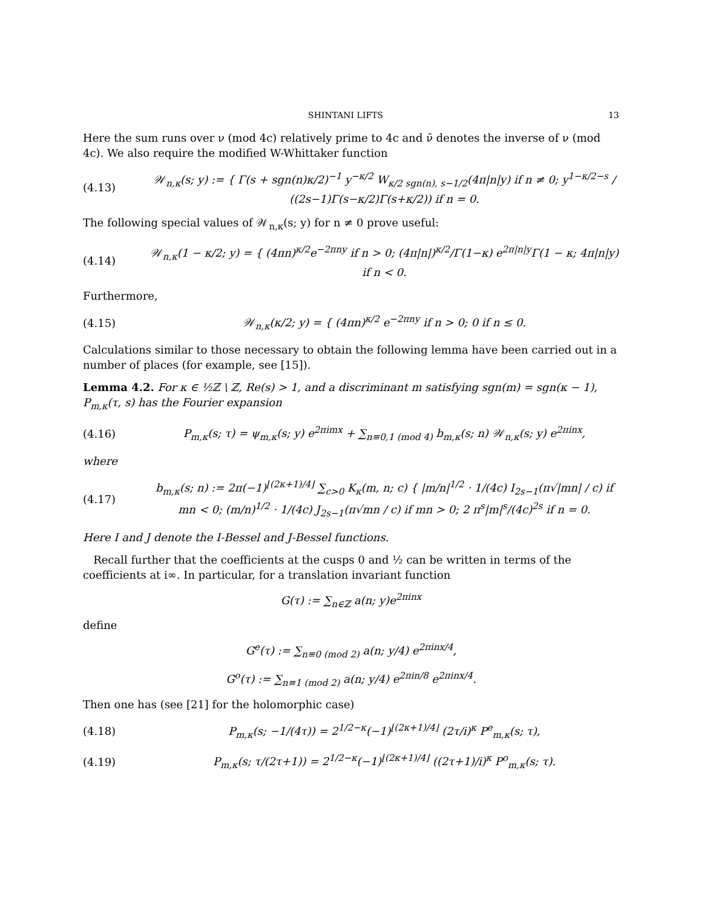SHINTANI LIFTS 13
Here the sum runs over ν (mod 4c) relatively prime to 4c and ν̄ denotes the inverse of ν (mod 4c). We also require the modified W-Whittaker function
(4.13) 𝒲<sub>n,κ</sub>(s; y) := { Γ(s + sgn(n)κ/2)<sup>−1</sup> y<sup>−κ/2</sup> W<sub>κ/2 sgn(n), s−1/2</sub>(4π|n|y) if n ≠ 0; y<sup>1−κ/2−s</sup> / ((2s−1)Γ(s−κ/2)Γ(s+κ/2)) if n = 0.
The following special values of 𝒲<sub>n,κ</sub>(s; y) for n ≠ 0 prove useful:
(4.14) 𝒲<sub>n,κ</sub>(1 − κ/2; y) = { (4πn)<sup>κ/2</sup>e<sup>−2πny</sup> if n > 0; (4π|n|)<sup>κ/2</sup>/Γ(1−κ) e<sup>2π|n|y</sup>Γ(1 − κ; 4π|n|y) if n < 0.
Furthermore,
(4.15) 𝒲<sub>n,κ</sub>(κ/2; y) = { (4πn)<sup>κ/2</sup> e<sup>−2πny</sup> if n > 0; 0 if n ≤ 0.
Calculations similar to those necessary to obtain the following lemma have been carried out in a number of places (for example, see [15]).
Lemma 4.2. For κ ∈ ½ℤ \ ℤ, Re(s) > 1, and a discriminant m satisfying sgn(m) = sgn(κ − 1), P<sub>m,κ</sub>(τ, s) has the Fourier expansion
(4.16) P<sub>m,κ</sub>(s; τ) = ψ<sub>m,κ</sub>(s; y) e<sup>2πimx</sup> + ∑<sub>n≡0,1 (mod 4)</sub> b<sub>m,κ</sub>(s; n) 𝒲<sub>n,κ</sub>(s; y) e<sup>2πinx</sup>,
where
(4.17) b<sub>m,κ</sub>(s; n) := 2π(−1)<sup>⌊(2κ+1)/4⌋</sup> ∑<sub>c>0</sub> K<sub>κ</sub>(m, n; c) { |m/n|<sup>1/2</sup> · 1/(4c) I<sub>2s−1</sub>(π√|mn| / c) if mn < 0; (m/n)<sup>1/2</sup> · 1/(4c) J<sub>2s−1</sub>(π√mn / c) if mn > 0; 2 π<sup>s</sup>|m|<sup>s</sup>/(4c)<sup>2s</sup> if n = 0.
Here I and J denote the I-Bessel and J-Bessel functions.
Recall further that the coefficients at the cusps 0 and ½ can be written in terms of the coefficients at i∞. In particular, for a translation invariant function
G(τ) := ∑<sub>n∈ℤ</sub> a(n; y)e<sup>2πinx</sup>
define
G<sup>e</sup>(τ) := ∑<sub>n≡0 (mod 2)</sub> a(n; y/4) e<sup>2πinx/4</sup>,
G<sup>o</sup>(τ) := ∑<sub>n≡1 (mod 2)</sub> a(n; y/4) e<sup>2πin/8</sup> e<sup>2πinx/4</sup>.
Then one has (see [21] for the holomorphic case)
(4.18) P<sub>m,κ</sub>(s; −1/(4τ)) = 2<sup>1/2−κ</sup>(−1)<sup>⌊(2κ+1)/4⌋</sup> (2τ/i)<sup>κ</sup> P<sup>e</sup><sub>m,κ</sub>(s; τ),
(4.19) P<sub>m,κ</sub>(s; τ/(2τ+1)) = 2<sup>1/2−κ</sup>(−1)<sup>⌊(2κ+1)/4⌋</sup> ((2τ+1)/i)<sup>κ</sup> P<sup>o</sup><sub>m,κ</sub>(s; τ).